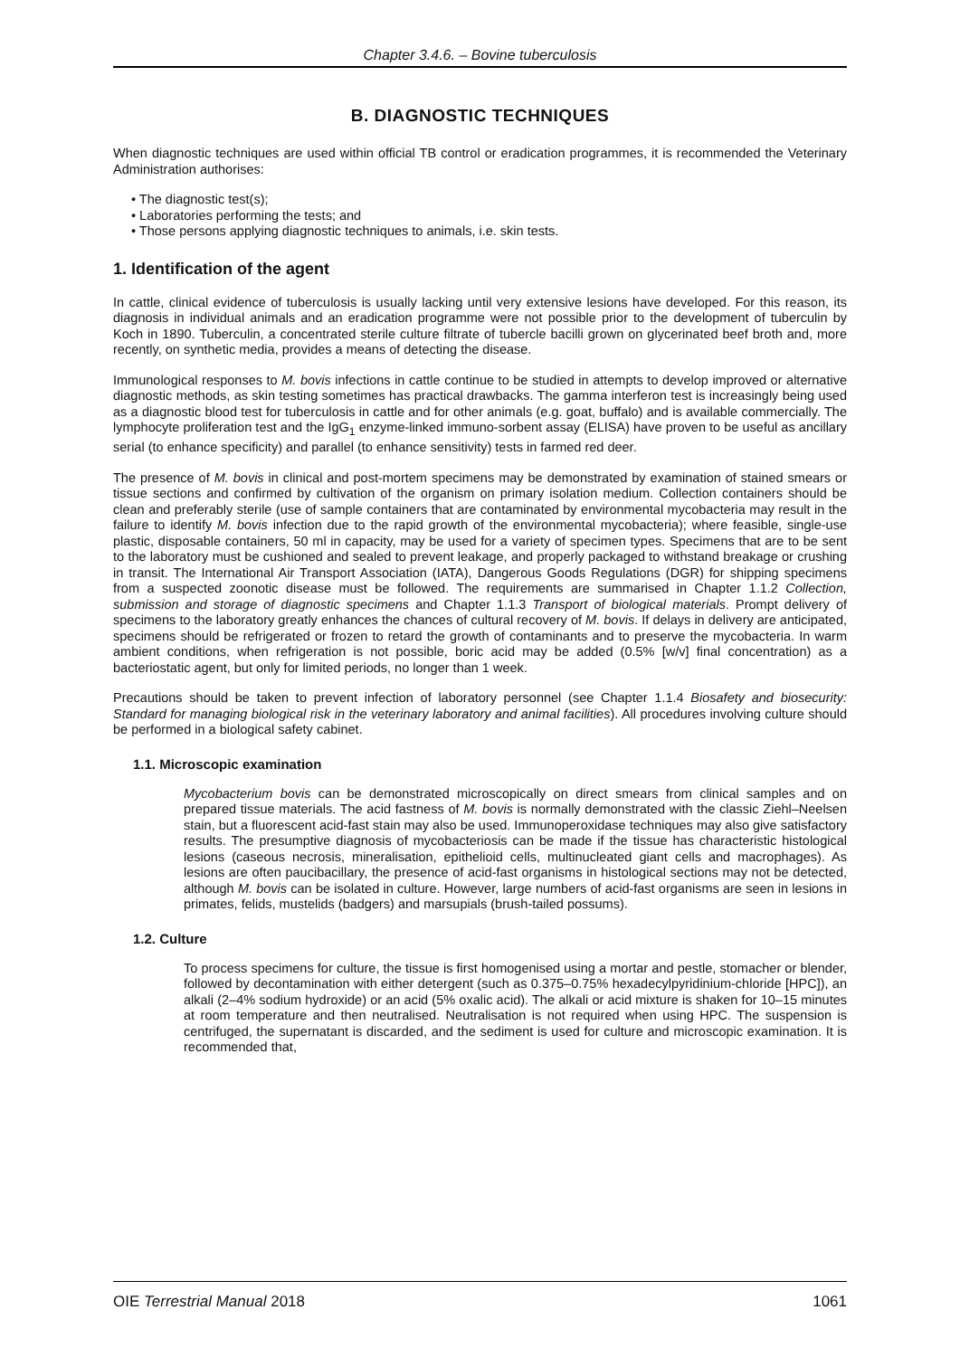Chapter 3.4.6. – Bovine tuberculosis
B. DIAGNOSTIC TECHNIQUES
When diagnostic techniques are used within official TB control or eradication programmes, it is recommended the Veterinary Administration authorises:
• The diagnostic test(s);
• Laboratories performing the tests; and
• Those persons applying diagnostic techniques to animals, i.e. skin tests.
1. Identification of the agent
In cattle, clinical evidence of tuberculosis is usually lacking until very extensive lesions have developed. For this reason, its diagnosis in individual animals and an eradication programme were not possible prior to the development of tuberculin by Koch in 1890. Tuberculin, a concentrated sterile culture filtrate of tubercle bacilli grown on glycerinated beef broth and, more recently, on synthetic media, provides a means of detecting the disease.
Immunological responses to M. bovis infections in cattle continue to be studied in attempts to develop improved or alternative diagnostic methods, as skin testing sometimes has practical drawbacks. The gamma interferon test is increasingly being used as a diagnostic blood test for tuberculosis in cattle and for other animals (e.g. goat, buffalo) and is available commercially. The lymphocyte proliferation test and the IgG<sub>1</sub> enzyme-linked immuno-sorbent assay (ELISA) have proven to be useful as ancillary serial (to enhance specificity) and parallel (to enhance sensitivity) tests in farmed red deer.
The presence of M. bovis in clinical and post-mortem specimens may be demonstrated by examination of stained smears or tissue sections and confirmed by cultivation of the organism on primary isolation medium. Collection containers should be clean and preferably sterile (use of sample containers that are contaminated by environmental mycobacteria may result in the failure to identify M. bovis infection due to the rapid growth of the environmental mycobacteria); where feasible, single-use plastic, disposable containers, 50 ml in capacity, may be used for a variety of specimen types. Specimens that are to be sent to the laboratory must be cushioned and sealed to prevent leakage, and properly packaged to withstand breakage or crushing in transit. The International Air Transport Association (IATA), Dangerous Goods Regulations (DGR) for shipping specimens from a suspected zoonotic disease must be followed. The requirements are summarised in Chapter 1.1.2 Collection, submission and storage of diagnostic specimens and Chapter 1.1.3 Transport of biological materials. Prompt delivery of specimens to the laboratory greatly enhances the chances of cultural recovery of M. bovis. If delays in delivery are anticipated, specimens should be refrigerated or frozen to retard the growth of contaminants and to preserve the mycobacteria. In warm ambient conditions, when refrigeration is not possible, boric acid may be added (0.5% [w/v] final concentration) as a bacteriostatic agent, but only for limited periods, no longer than 1 week.
Precautions should be taken to prevent infection of laboratory personnel (see Chapter 1.1.4 Biosafety and biosecurity: Standard for managing biological risk in the veterinary laboratory and animal facilities). All procedures involving culture should be performed in a biological safety cabinet.
1.1. Microscopic examination
Mycobacterium bovis can be demonstrated microscopically on direct smears from clinical samples and on prepared tissue materials. The acid fastness of M. bovis is normally demonstrated with the classic Ziehl–Neelsen stain, but a fluorescent acid-fast stain may also be used. Immunoperoxidase techniques may also give satisfactory results. The presumptive diagnosis of mycobacteriosis can be made if the tissue has characteristic histological lesions (caseous necrosis, mineralisation, epithelioid cells, multinucleated giant cells and macrophages). As lesions are often paucibacillary, the presence of acid-fast organisms in histological sections may not be detected, although M. bovis can be isolated in culture. However, large numbers of acid-fast organisms are seen in lesions in primates, felids, mustelids (badgers) and marsupials (brush-tailed possums).
1.2. Culture
To process specimens for culture, the tissue is first homogenised using a mortar and pestle, stomacher or blender, followed by decontamination with either detergent (such as 0.375–0.75% hexadecylpyridinium-chloride [HPC]), an alkali (2–4% sodium hydroxide) or an acid (5% oxalic acid). The alkali or acid mixture is shaken for 10–15 minutes at room temperature and then neutralised. Neutralisation is not required when using HPC. The suspension is centrifuged, the supernatant is discarded, and the sediment is used for culture and microscopic examination. It is recommended that,
OIE Terrestrial Manual 2018 1061